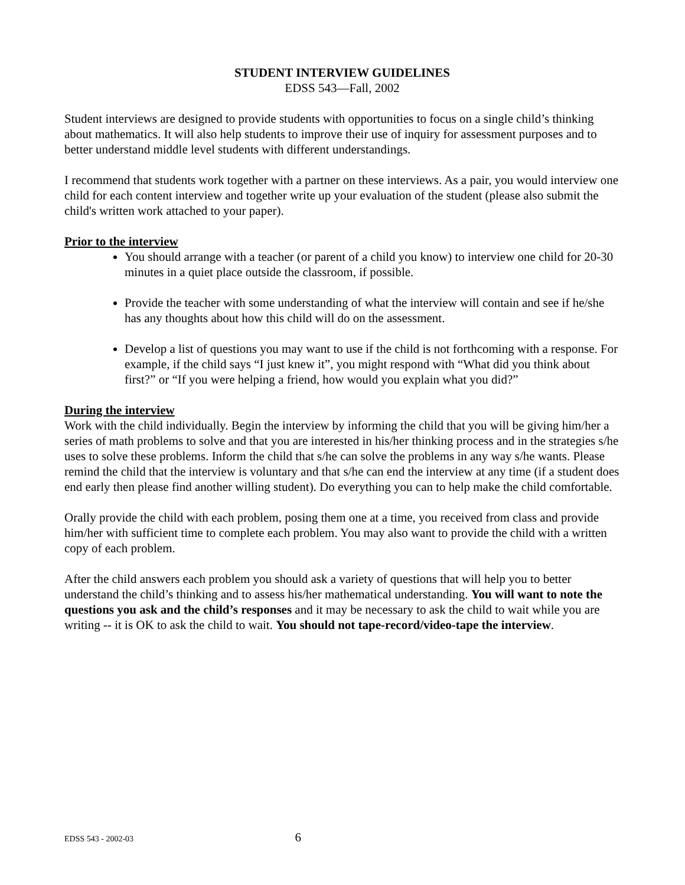STUDENT INTERVIEW GUIDELINES
EDSS 543—Fall, 2002
Student interviews are designed to provide students with opportunities to focus on a single child’s thinking about mathematics. It will also help students to improve their use of inquiry for assessment purposes and to better understand middle level students with different understandings.
I recommend that students work together with a partner on these interviews. As a pair, you would interview one child for each content interview and together write up your evaluation of the student (please also submit the child's written work attached to your paper).
Prior to the interview
You should arrange with a teacher (or parent of a child you know) to interview one child for 20-30 minutes in a quiet place outside the classroom, if possible.
Provide the teacher with some understanding of what the interview will contain and see if he/she has any thoughts about how this child will do on the assessment.
Develop a list of questions you may want to use if the child is not forthcoming with a response. For example, if the child says “I just knew it”, you might respond with “What did you think about first?” or “If you were helping a friend, how would you explain what you did?”
During the interview
Work with the child individually. Begin the interview by informing the child that you will be giving him/her a series of math problems to solve and that you are interested in his/her thinking process and in the strategies s/he uses to solve these problems. Inform the child that s/he can solve the problems in any way s/he wants. Please remind the child that the interview is voluntary and that s/he can end the interview at any time (if a student does end early then please find another willing student). Do everything you can to help make the child comfortable.
Orally provide the child with each problem, posing them one at a time, you received from class and provide him/her with sufficient time to complete each problem. You may also want to provide the child with a written copy of each problem.
After the child answers each problem you should ask a variety of questions that will help you to better understand the child’s thinking and to assess his/her mathematical understanding. You will want to note the questions you ask and the child’s responses and it may be necessary to ask the child to wait while you are writing -- it is OK to ask the child to wait. You should not tape-record/video-tape the interview.
EDSS 543 - 2002-03 6